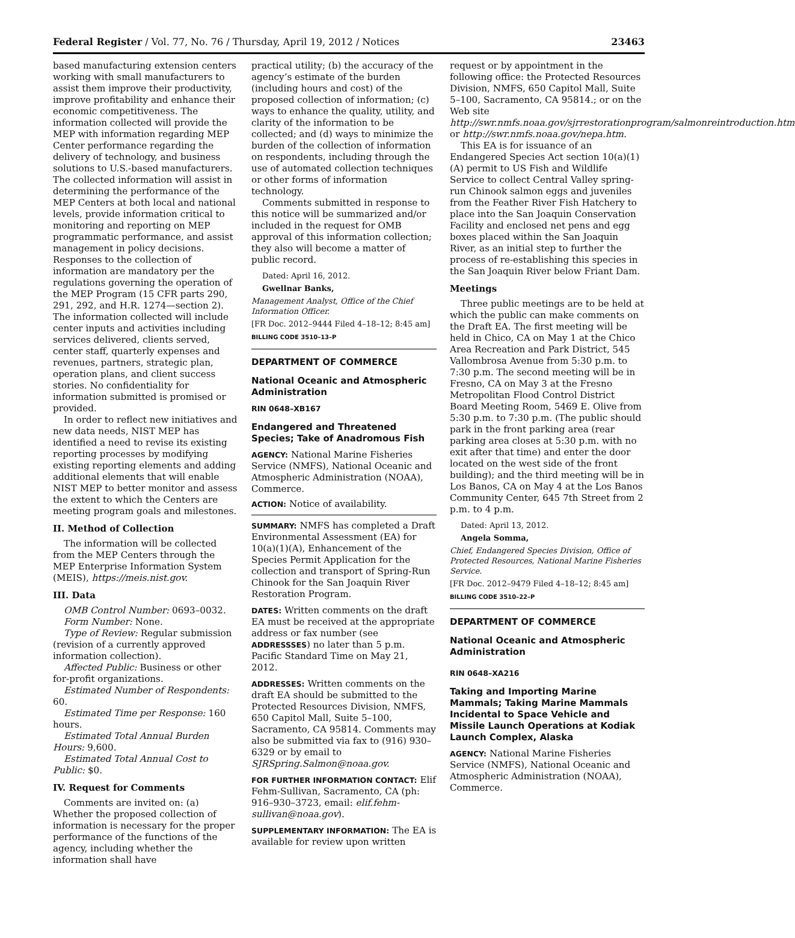Federal Register / Vol. 77, No. 76 / Thursday, April 19, 2012 / Notices 23463
based manufacturing extension centers working with small manufacturers to assist them improve their productivity, improve profitability and enhance their economic competitiveness. The information collected will provide the MEP with information regarding MEP Center performance regarding the delivery of technology, and business solutions to U.S.-based manufacturers. The collected information will assist in determining the performance of the MEP Centers at both local and national levels, provide information critical to monitoring and reporting on MEP programmatic performance, and assist management in policy decisions. Responses to the collection of information are mandatory per the regulations governing the operation of the MEP Program (15 CFR parts 290, 291, 292, and H.R. 1274—section 2). The information collected will include center inputs and activities including services delivered, clients served, center staff, quarterly expenses and revenues, partners, strategic plan, operation plans, and client success stories. No confidentiality for information submitted is promised or provided.
In order to reflect new initiatives and new data needs, NIST MEP has identified a need to revise its existing reporting processes by modifying existing reporting elements and adding additional elements that will enable NIST MEP to better monitor and assess the extent to which the Centers are meeting program goals and milestones.
II. Method of Collection
The information will be collected from the MEP Centers through the MEP Enterprise Information System (MEIS), https://meis.nist.gov.
III. Data
OMB Control Number: 0693–0032.
Form Number: None.
Type of Review: Regular submission (revision of a currently approved information collection).
Affected Public: Business or other for-profit organizations.
Estimated Number of Respondents: 60.
Estimated Time per Response: 160 hours.
Estimated Total Annual Burden Hours: 9,600.
Estimated Total Annual Cost to Public: $0.
IV. Request for Comments
Comments are invited on: (a) Whether the proposed collection of information is necessary for the proper performance of the functions of the agency, including whether the information shall have
practical utility; (b) the accuracy of the agency’s estimate of the burden (including hours and cost) of the proposed collection of information; (c) ways to enhance the quality, utility, and clarity of the information to be collected; and (d) ways to minimize the burden of the collection of information on respondents, including through the use of automated collection techniques or other forms of information technology.
Comments submitted in response to this notice will be summarized and/or included in the request for OMB approval of this information collection; they also will become a matter of public record.
Dated: April 16, 2012.
Gwellnar Banks,
Management Analyst, Office of the Chief Information Officer.
[FR Doc. 2012–9444 Filed 4–18–12; 8:45 am]
BILLING CODE 3510–13–P
DEPARTMENT OF COMMERCE
National Oceanic and Atmospheric Administration
RIN 0648–XB167
Endangered and Threatened Species; Take of Anadromous Fish
AGENCY: National Marine Fisheries Service (NMFS), National Oceanic and Atmospheric Administration (NOAA), Commerce.
ACTION: Notice of availability.
SUMMARY: NMFS has completed a Draft Environmental Assessment (EA) for 10(a)(1)(A), Enhancement of the Species Permit Application for the collection and transport of Spring-Run Chinook for the San Joaquin River Restoration Program.
DATES: Written comments on the draft EA must be received at the appropriate address or fax number (see ADDRESSSES) no later than 5 p.m. Pacific Standard Time on May 21, 2012.
ADDRESSES: Written comments on the draft EA should be submitted to the Protected Resources Division, NMFS, 650 Capitol Mall, Suite 5–100, Sacramento, CA 95814. Comments may also be submitted via fax to (916) 930–6329 or by email to SJRSpring.Salmon@noaa.gov.
FOR FURTHER INFORMATION CONTACT: Elif Fehm-Sullivan, Sacramento, CA (ph: 916–930–3723, email: elif.fehm-sullivan@noaa.gov).
SUPPLEMENTARY INFORMATION: The EA is available for review upon written
request or by appointment in the following office: the Protected Resources Division, NMFS, 650 Capitol Mall, Suite 5–100, Sacramento, CA 95814.; or on the Web site http://swr.nmfs.noaa.gov/sjrrestorationprogram/salmonreintroduction.htm or http://swr.nmfs.noaa.gov/nepa.htm.
This EA is for issuance of an Endangered Species Act section 10(a)(1)(A) permit to US Fish and Wildlife Service to collect Central Valley spring-run Chinook salmon eggs and juveniles from the Feather River Fish Hatchery to place into the San Joaquin Conservation Facility and enclosed net pens and egg boxes placed within the San Joaquin River, as an initial step to further the process of re-establishing this species in the San Joaquin River below Friant Dam.
Meetings
Three public meetings are to be held at which the public can make comments on the Draft EA. The first meeting will be held in Chico, CA on May 1 at the Chico Area Recreation and Park District, 545 Vallombrosa Avenue from 5:30 p.m. to 7:30 p.m. The second meeting will be in Fresno, CA on May 3 at the Fresno Metropolitan Flood Control District Board Meeting Room, 5469 E. Olive from 5:30 p.m. to 7:30 p.m. (The public should park in the front parking area (rear parking area closes at 5:30 p.m. with no exit after that time) and enter the door located on the west side of the front building); and the third meeting will be in Los Banos, CA on May 4 at the Los Banos Community Center, 645 7th Street from 2 p.m. to 4 p.m.
Dated: April 13, 2012.
Angela Somma,
Chief, Endangered Species Division, Office of Protected Resources, National Marine Fisheries Service.
[FR Doc. 2012–9479 Filed 4–18–12; 8:45 am]
BILLING CODE 3510–22–P
DEPARTMENT OF COMMERCE
National Oceanic and Atmospheric Administration
RIN 0648–XA216
Taking and Importing Marine Mammals; Taking Marine Mammals Incidental to Space Vehicle and Missile Launch Operations at Kodiak Launch Complex, Alaska
AGENCY: National Marine Fisheries Service (NMFS), National Oceanic and Atmospheric Administration (NOAA), Commerce.